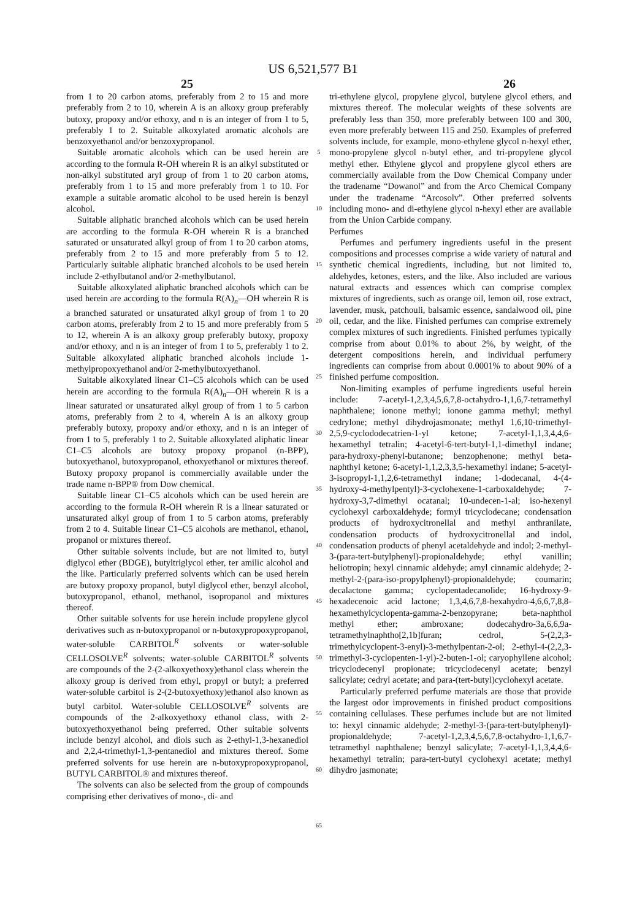US 6,521,577 B1
25 26
from 1 to 20 carbon atoms, preferably from 2 to 15 and more preferably from 2 to 10, wherein A is an alkoxy group preferably butoxy, propoxy and/or ethoxy, and n is an integer of from 1 to 5, preferably 1 to 2. Suitable alkoxylated aromatic alcohols are benzoxyethanol and/or benzoxypropanol.
Suitable aromatic alcohols which can be used herein are according to the formula R-OH wherein R is an alkyl substituted or non-alkyl substituted aryl group of from 1 to 20 carbon atoms, preferably from 1 to 15 and more preferably from 1 to 10. For example a suitable aromatic alcohol to be used herein is benzyl alcohol.
Suitable aliphatic branched alcohols which can be used herein are according to the formula R-OH wherein R is a branched saturated or unsaturated alkyl group of from 1 to 20 carbon atoms, preferably from 2 to 15 and more preferably from 5 to 12. Particularly suitable aliphatic branched alcohols to be used herein include 2-ethylbutanol and/or 2-methylbutanol.
Suitable alkoxylated aliphatic branched alcohols which can be used herein are according to the formula R(A)<sub>n</sub>—OH wherein R is a branched saturated or unsaturated alkyl group of from 1 to 20 carbon atoms, preferably from 2 to 15 and more preferably from 5 to 12, wherein A is an alkoxy group preferably butoxy, propoxy and/or ethoxy, and n is an integer of from 1 to 5, preferably 1 to 2. Suitable alkoxylated aliphatic branched alcohols include 1-methylpropoxyethanol and/or 2-methylbutoxyethanol.
Suitable alkoxylated linear C1–C5 alcohols which can be used herein are according to the formula R(A)<sub>n</sub>—OH wherein R is a linear saturated or unsaturated alkyl group of from 1 to 5 carbon atoms, preferably from 2 to 4, wherein A is an alkoxy group preferably butoxy, propoxy and/or ethoxy, and n is an integer of from 1 to 5, preferably 1 to 2. Suitable alkoxylated aliphatic linear C1–C5 alcohols are butoxy propoxy propanol (n-BPP), butoxyethanol, butoxypropanol, ethoxyethanol or mixtures thereof. Butoxy propoxy propanol is commercially available under the trade name n-BPP® from Dow chemical.
Suitable linear C1–C5 alcohols which can be used herein are according to the formula R-OH wherein R is a linear saturated or unsaturated alkyl group of from 1 to 5 carbon atoms, preferably from 2 to 4. Suitable linear C1–C5 alcohols are methanol, ethanol, propanol or mixtures thereof.
Other suitable solvents include, but are not limited to, butyl diglycol ether (BDGE), butyltriglycol ether, ter amilic alcohol and the like. Particularly preferred solvents which can be used herein are butoxy propoxy propanol, butyl diglycol ether, benzyl alcohol, butoxypropanol, ethanol, methanol, isopropanol and mixtures thereof.
Other suitable solvents for use herein include propylene glycol derivatives such as n-butoxypropanol or n-butoxypropoxypropanol, water-soluble CARBITOL<sup>R</sup> solvents or water-soluble CELLOSOLVE<sup>R</sup> solvents; water-soluble CARBITOL<sup>R</sup> solvents are compounds of the 2-(2-alkoxyethoxy)ethanol class wherein the alkoxy group is derived from ethyl, propyl or butyl; a preferred water-soluble carbitol is 2-(2-butoxyethoxy)ethanol also known as butyl carbitol. Water-soluble CELLOSOLVE<sup>R</sup> solvents are compounds of the 2-alkoxyethoxy ethanol class, with 2-butoxyethoxyethanol being preferred. Other suitable solvents include benzyl alcohol, and diols such as 2-ethyl-1,3-hexanediol and 2,2,4-trimethyl-1,3-pentanediol and mixtures thereof. Some preferred solvents for use herein are n-butoxypropoxypropanol, BUTYL CARBITOL® and mixtures thereof.
The solvents can also be selected from the group of compounds comprising ether derivatives of mono-, di- and
5
10
15
20
25
30
35
40
45
50
55
60
65
tri-ethylene glycol, propylene glycol, butylene glycol ethers, and mixtures thereof. The molecular weights of these solvents are preferably less than 350, more preferably between 100 and 300, even more preferably between 115 and 250. Examples of preferred solvents include, for example, mono-ethylene glycol n-hexyl ether, mono-propylene glycol n-butyl ether, and tri-propylene glycol methyl ether. Ethylene glycol and propylene glycol ethers are commercially available from the Dow Chemical Company under the tradename “Dowanol” and from the Arco Chemical Company under the tradename “Arcosolv”. Other preferred solvents including mono- and di-ethylene glycol n-hexyl ether are available from the Union Carbide company.
Perfumes
Perfumes and perfumery ingredients useful in the present compositions and processes comprise a wide variety of natural and synthetic chemical ingredients, including, but not limited to, aldehydes, ketones, esters, and the like. Also included are various natural extracts and essences which can comprise complex mixtures of ingredients, such as orange oil, lemon oil, rose extract, lavender, musk, patchouli, balsamic essence, sandalwood oil, pine oil, cedar, and the like. Finished perfumes can comprise extremely complex mixtures of such ingredients. Finished perfumes typically comprise from about 0.01% to about 2%, by weight, of the detergent compositions herein, and individual perfumery ingredients can comprise from about 0.0001% to about 90% of a finished perfume composition.
Non-limiting examples of perfume ingredients useful herein include: 7-acetyl-1,2,3,4,5,6,7,8-octahydro-1,1,6,7-tetramethyl naphthalene; ionone methyl; ionone gamma methyl; methyl cedrylone; methyl dihydrojasmonate; methyl 1,6,10-trimethyl-2,5,9-cyclododecatrien-1-yl ketone; 7-acetyl-1,1,3,4,4,6-hexamethyl tetralin; 4-acetyl-6-tert-butyl-1,1-dimethyl indane; para-hydroxy-phenyl-butanone; benzophenone; methyl beta-naphthyl ketone; 6-acetyl-1,1,2,3,3,5-hexamethyl indane; 5-acetyl-3-isopropyl-1,1,2,6-tetramethyl indane; 1-dodecanal, 4-(4-hydroxy-4-methylpentyl)-3-cyclohexene-1-carboxaldehyde; 7-hydroxy-3,7-dimethyl ocatanal; 10-undecen-1-al; iso-hexenyl cyclohexyl carboxaldehyde; formyl tricyclodecane; condensation products of hydroxycitronellal and methyl anthranilate, condensation products of hydroxycitronellal and indol, condensation products of phenyl acetaldehyde and indol; 2-methyl-3-(para-tert-butylphenyl)-propionaldehyde; ethyl vanillin; heliotropin; hexyl cinnamic aldehyde; amyl cinnamic aldehyde; 2-methyl-2-(para-iso-propylphenyl)-propionaldehyde; coumarin; decalactone gamma; cyclopentadecanolide; 16-hydroxy-9-hexadecenoic acid lactone; 1,3,4,6,7,8-hexahydro-4,6,6,7,8,8-hexamethylcyclopenta-gamma-2-benzopyrane; beta-naphthol methyl ether; ambroxane; dodecahydro-3a,6,6,9a-tetramethylnaphtho[2,1b]furan; cedrol, 5-(2,2,3-trimethylcyclopent-3-enyl)-3-methylpentan-2-ol; 2-ethyl-4-(2,2,3-trimethyl-3-cyclopenten-1-yl)-2-buten-1-ol; caryophyllene alcohol; tricyclodecenyl propionate; tricyclodecenyl acetate; benzyl salicylate; cedryl acetate; and para-(tert-butyl)cyclohexyl acetate.
Particularly preferred perfume materials are those that provide the largest odor improvements in finished product compositions containing cellulases. These perfumes include but are not limited to: hexyl cinnamic aldehyde; 2-methyl-3-(para-tert-butylphenyl)-propionaldehyde; 7-acetyl-1,2,3,4,5,6,7,8-octahydro-1,1,6,7-tetramethyl naphthalene; benzyl salicylate; 7-acetyl-1,1,3,4,4,6-hexamethyl tetralin; para-tert-butyl cyclohexyl acetate; methyl dihydro jasmonate;